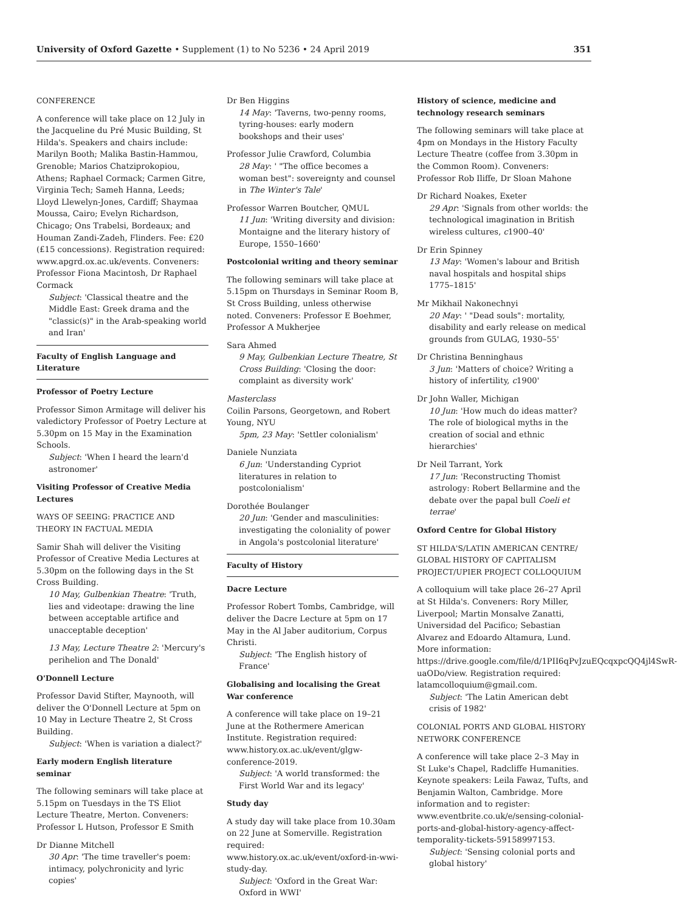University of Oxford Gazette • Supplement (1) to No 5236 • 24 April 2019 351
CONFERENCE
A conference will take place on 12 July in the Jacqueline du Pré Music Building, St Hilda's. Speakers and chairs include: Marilyn Booth; Malika Bastin-Hammou, Grenoble; Marios Chatziprokopiou, Athens; Raphael Cormack; Carmen Gitre, Virginia Tech; Sameh Hanna, Leeds; Lloyd Llewelyn-Jones, Cardiff; Shaymaa Moussa, Cairo; Evelyn Richardson, Chicago; Ons Trabelsi, Bordeaux; and Houman Zandi-Zadeh, Flinders. Fee: £20 (£15 concessions). Registration required: www.apgrd.ox.ac.uk/events. Conveners: Professor Fiona Macintosh, Dr Raphael Cormack
Subject: 'Classical theatre and the Middle East: Greek drama and the "classic(s)" in the Arab-speaking world and Iran'
Faculty of English Language and Literature
Professor of Poetry Lecture
Professor Simon Armitage will deliver his valedictory Professor of Poetry Lecture at 5.30pm on 15 May in the Examination Schools.
Subject: 'When I heard the learn'd astronomer'
Visiting Professor of Creative Media Lectures
WAYS OF SEEING: PRACTICE AND THEORY IN FACTUAL MEDIA
Samir Shah will deliver the Visiting Professor of Creative Media Lectures at 5.30pm on the following days in the St Cross Building.
10 May, Gulbenkian Theatre: 'Truth, lies and videotape: drawing the line between acceptable artifice and unacceptable deception'
13 May, Lecture Theatre 2: 'Mercury's perihelion and The Donald'
O'Donnell Lecture
Professor David Stifter, Maynooth, will deliver the O'Donnell Lecture at 5pm on 10 May in Lecture Theatre 2, St Cross Building.
Subject: 'When is variation a dialect?'
Early modern English literature seminar
The following seminars will take place at 5.15pm on Tuesdays in the TS Eliot Lecture Theatre, Merton. Conveners: Professor L Hutson, Professor E Smith
Dr Dianne Mitchell
30 Apr: 'The time traveller's poem: intimacy, polychronicity and lyric copies'
Dr Ben Higgins
14 May: 'Taverns, two-penny rooms, tyring-houses: early modern bookshops and their uses'
Professor Julie Crawford, Columbia
28 May: ' "The office becomes a woman best": sovereignty and counsel in The Winter's Tale'
Professor Warren Boutcher, QMUL
11 Jun: 'Writing diversity and division: Montaigne and the literary history of Europe, 1550–1660'
Postcolonial writing and theory seminar
The following seminars will take place at 5.15pm on Thursdays in Seminar Room B, St Cross Building, unless otherwise noted. Conveners: Professor E Boehmer, Professor A Mukherjee
Sara Ahmed
9 May, Gulbenkian Lecture Theatre, St Cross Building: 'Closing the door: complaint as diversity work'
Masterclass
Coilin Parsons, Georgetown, and Robert Young, NYU
5pm, 23 May: 'Settler colonialism'
Daniele Nunziata
6 Jun: 'Understanding Cypriot literatures in relation to postcolonialism'
Dorothée Boulanger
20 Jun: 'Gender and masculinities: investigating the coloniality of power in Angola's postcolonial literature'
Faculty of History
Dacre Lecture
Professor Robert Tombs, Cambridge, will deliver the Dacre Lecture at 5pm on 17 May in the Al Jaber auditorium, Corpus Christi.
Subject: 'The English history of France'
Globalising and localising the Great War conference
A conference will take place on 19–21 June at the Rothermere American Institute. Registration required: www.history.ox.ac.uk/event/glgw-conference-2019.
Subject: 'A world transformed: the First World War and its legacy'
Study day
A study day will take place from 10.30am on 22 June at Somerville. Registration required: www.history.ox.ac.uk/event/oxford-in-wwi-study-day.
Subject: 'Oxford in the Great War: Oxford in WWI'
History of science, medicine and technology research seminars
The following seminars will take place at 4pm on Mondays in the History Faculty Lecture Theatre (coffee from 3.30pm in the Common Room). Conveners: Professor Rob Iliffe, Dr Sloan Mahone
Dr Richard Noakes, Exeter
29 Apr: 'Signals from other worlds: the technological imagination in British wireless cultures, c1900–40'
Dr Erin Spinney
13 May: 'Women's labour and British naval hospitals and hospital ships 1775–1815'
Mr Mikhail Nakonechnyi
20 May: ' "Dead souls": mortality, disability and early release on medical grounds from GULAG, 1930–55'
Dr Christina Benninghaus
3 Jun: 'Matters of choice? Writing a history of infertility, c1900'
Dr John Waller, Michigan
10 Jun: 'How much do ideas matter? The role of biological myths in the creation of social and ethnic hierarchies'
Dr Neil Tarrant, York
17 Jun: 'Reconstructing Thomist astrology: Robert Bellarmine and the debate over the papal bull Coeli et terrae'
Oxford Centre for Global History
ST HILDA'S/LATIN AMERICAN CENTRE/ GLOBAL HISTORY OF CAPITALISM PROJECT/UPIER PROJECT COLLOQUIUM
A colloquium will take place 26–27 April at St Hilda's. Conveners: Rory Miller, Liverpool; Martin Monsalve Zanatti, Universidad del Pacifico; Sebastian Alvarez and Edoardo Altamura, Lund. More information: https://drive.google.com/file/d/1PII6qPvJzuEQcqxpcQQ4jl4SwR-uaODo/view. Registration required: latamcolloquium@gmail.com.
Subject: 'The Latin American debt crisis of 1982'
COLONIAL PORTS AND GLOBAL HISTORY NETWORK CONFERENCE
A conference will take place 2–3 May in St Luke's Chapel, Radcliffe Humanities. Keynote speakers: Leila Fawaz, Tufts, and Benjamin Walton, Cambridge. More information and to register: www.eventbrite.co.uk/e/sensing-colonial-ports-and-global-history-agency-affect-temporality-tickets-59158997153.
Subject: 'Sensing colonial ports and global history'